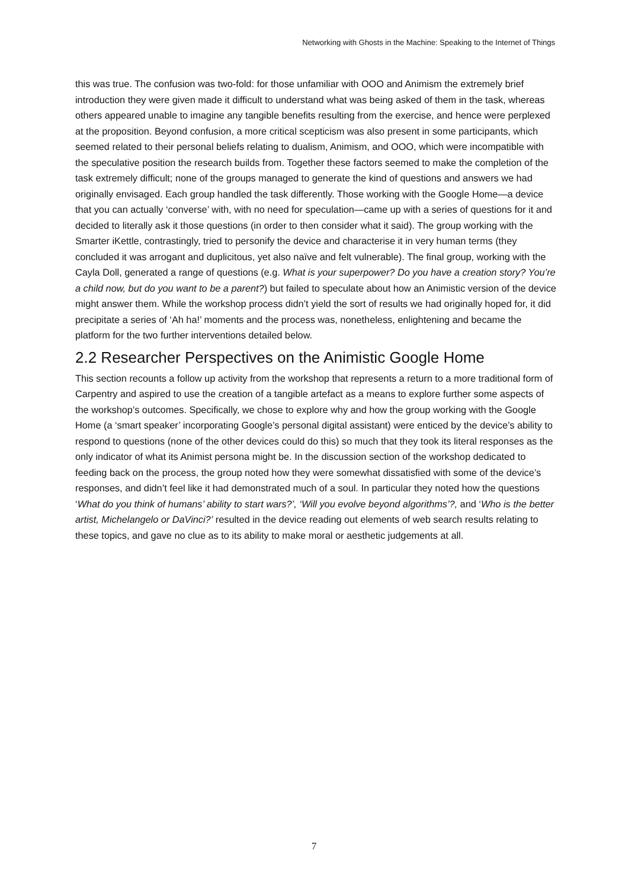Networking with Ghosts in the Machine: Speaking to the Internet of Things
this was true. The confusion was two-fold: for those unfamiliar with OOO and Animism the extremely brief introduction they were given made it difficult to understand what was being asked of them in the task, whereas others appeared unable to imagine any tangible benefits resulting from the exercise, and hence were perplexed at the proposition. Beyond confusion, a more critical scepticism was also present in some participants, which seemed related to their personal beliefs relating to dualism, Animism, and OOO, which were incompatible with the speculative position the research builds from. Together these factors seemed to make the completion of the task extremely difficult; none of the groups managed to generate the kind of questions and answers we had originally envisaged. Each group handled the task differently. Those working with the Google Home—a device that you can actually ‘converse’ with, with no need for speculation—came up with a series of questions for it and decided to literally ask it those questions (in order to then consider what it said). The group working with the Smarter iKettle, contrastingly, tried to personify the device and characterise it in very human terms (they concluded it was arrogant and duplicitous, yet also naïve and felt vulnerable). The final group, working with the Cayla Doll, generated a range of questions (e.g. What is your superpower? Do you have a creation story? You’re a child now, but do you want to be a parent?) but failed to speculate about how an Animistic version of the device might answer them. While the workshop process didn’t yield the sort of results we had originally hoped for, it did precipitate a series of ‘Ah ha!’ moments and the process was, nonetheless, enlightening and became the platform for the two further interventions detailed below.
2.2 Researcher Perspectives on the Animistic Google Home
This section recounts a follow up activity from the workshop that represents a return to a more traditional form of Carpentry and aspired to use the creation of a tangible artefact as a means to explore further some aspects of the workshop’s outcomes. Specifically, we chose to explore why and how the group working with the Google Home (a ‘smart speaker’ incorporating Google’s personal digital assistant) were enticed by the device’s ability to respond to questions (none of the other devices could do this) so much that they took its literal responses as the only indicator of what its Animist persona might be. In the discussion section of the workshop dedicated to feeding back on the process, the group noted how they were somewhat dissatisfied with some of the device’s responses, and didn’t feel like it had demonstrated much of a soul. In particular they noted how the questions ‘What do you think of humans’ ability to start wars?’, ‘Will you evolve beyond algorithms’?, and ‘Who is the better artist, Michelangelo or DaVinci?’ resulted in the device reading out elements of web search results relating to these topics, and gave no clue as to its ability to make moral or aesthetic judgements at all.
7